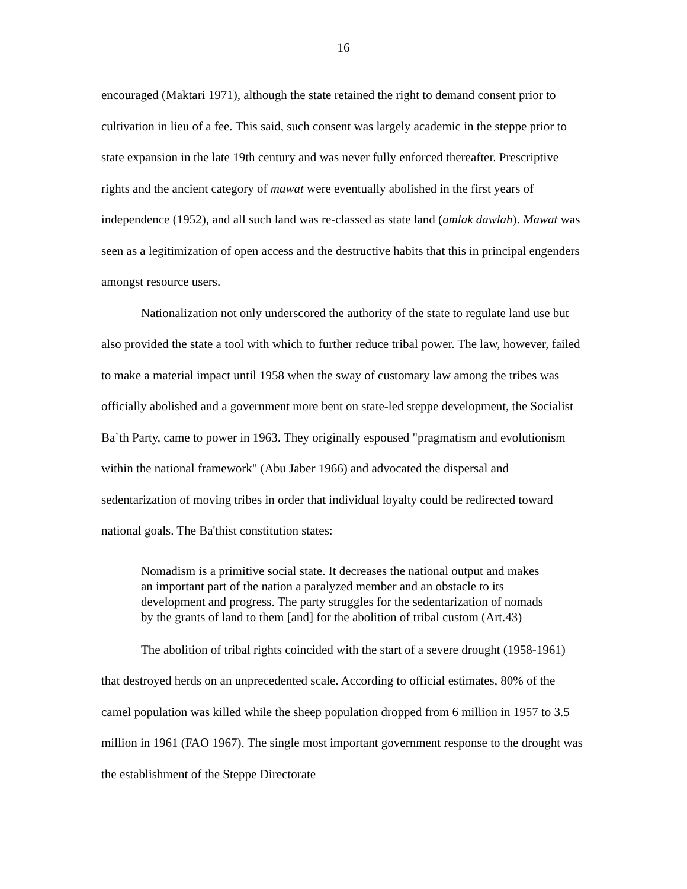16
encouraged (Maktari 1971), although the state retained the right to demand consent prior to cultivation in lieu of a fee. This said, such consent was largely academic in the steppe prior to state expansion in the late 19th century and was never fully enforced thereafter. Prescriptive rights and the ancient category of mawat were eventually abolished in the first years of independence (1952), and all such land was re-classed as state land (amlak dawlah). Mawat was seen as a legitimization of open access and the destructive habits that this in principal engenders amongst resource users.
Nationalization not only underscored the authority of the state to regulate land use but also provided the state a tool with which to further reduce tribal power. The law, however, failed to make a material impact until 1958 when the sway of customary law among the tribes was officially abolished and a government more bent on state-led steppe development, the Socialist Ba`th Party, came to power in 1963. They originally espoused "pragmatism and evolutionism within the national framework" (Abu Jaber 1966) and advocated the dispersal and sedentarization of moving tribes in order that individual loyalty could be redirected toward national goals. The Ba'thist constitution states:
Nomadism is a primitive social state. It decreases the national output and makes an important part of the nation a paralyzed member and an obstacle to its development and progress. The party struggles for the sedentarization of nomads by the grants of land to them [and] for the abolition of tribal custom (Art.43)
The abolition of tribal rights coincided with the start of a severe drought (1958-1961) that destroyed herds on an unprecedented scale. According to official estimates, 80% of the camel population was killed while the sheep population dropped from 6 million in 1957 to 3.5 million in 1961 (FAO 1967). The single most important government response to the drought was the establishment of the Steppe Directorate